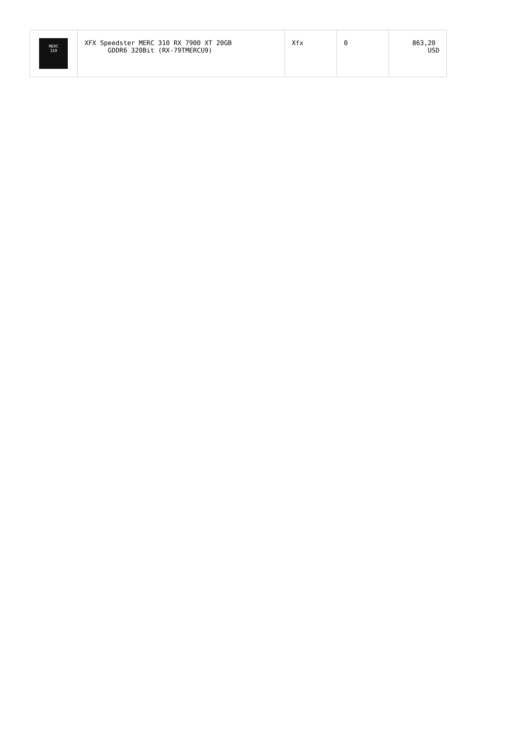| MERC 310 | XFX Speedster MERC 310 RX 7900 XT 20GB GDDR6 320Bit (RX-79TMERCU9) | Xfx | 0 | 863,20 USD |